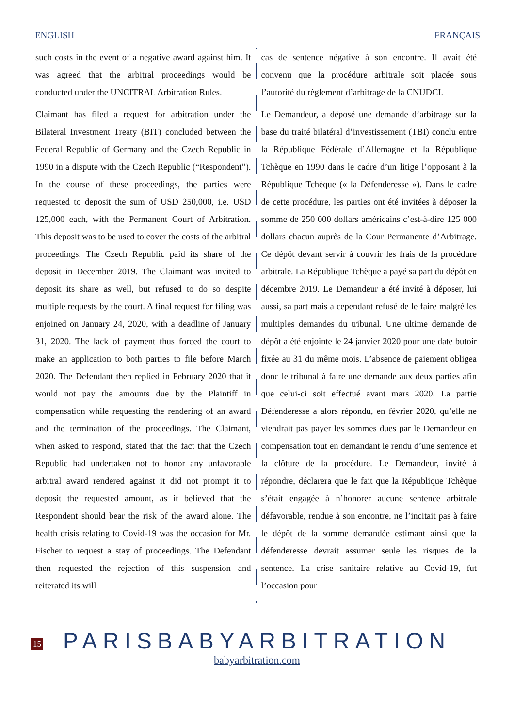ENGLISH FRANÇAIS
such costs in the event of a negative award against him. It was agreed that the arbitral proceedings would be conducted under the UNCITRAL Arbitration Rules.
Claimant has filed a request for arbitration under the Bilateral Investment Treaty (BIT) concluded between the Federal Republic of Germany and the Czech Republic in 1990 in a dispute with the Czech Republic (“Respondent”). In the course of these proceedings, the parties were requested to deposit the sum of USD 250,000, i.e. USD 125,000 each, with the Permanent Court of Arbitration. This deposit was to be used to cover the costs of the arbitral proceedings. The Czech Republic paid its share of the deposit in December 2019. The Claimant was invited to deposit its share as well, but refused to do so despite multiple requests by the court. A final request for filing was enjoined on January 24, 2020, with a deadline of January 31, 2020. The lack of payment thus forced the court to make an application to both parties to file before March 2020. The Defendant then replied in February 2020 that it would not pay the amounts due by the Plaintiff in compensation while requesting the rendering of an award and the termination of the proceedings. The Claimant, when asked to respond, stated that the fact that the Czech Republic had undertaken not to honor any unfavorable arbitral award rendered against it did not prompt it to deposit the requested amount, as it believed that the Respondent should bear the risk of the award alone. The health crisis relating to Covid-19 was the occasion for Mr. Fischer to request a stay of proceedings. The Defendant then requested the rejection of this suspension and reiterated its will
cas de sentence négative à son encontre. Il avait été convenu que la procédure arbitrale soit placée sous l’autorité du règlement d’arbitrage de la CNUDCI.
Le Demandeur, a déposé une demande d’arbitrage sur la base du traité bilatéral d’investissement (TBI) conclu entre la République Fédérale d’Allemagne et la République Tchèque en 1990 dans le cadre d’un litige l’opposant à la République Tchèque (« la Défenderesse »). Dans le cadre de cette procédure, les parties ont été invitées à déposer la somme de 250 000 dollars américains c’est-à-dire 125 000 dollars chacun auprès de la Cour Permanente d’Arbitrage. Ce dépôt devant servir à couvrir les frais de la procédure arbitrale. La République Tchèque a payé sa part du dépôt en décembre 2019. Le Demandeur a été invité à déposer, lui aussi, sa part mais a cependant refusé de le faire malgré les multiples demandes du tribunal. Une ultime demande de dépôt a été enjointe le 24 janvier 2020 pour une date butoir fixée au 31 du même mois. L’absence de paiement obligea donc le tribunal à faire une demande aux deux parties afin que celui-ci soit effectué avant mars 2020. La partie Défenderesse a alors répondu, en février 2020, qu’elle ne viendrait pas payer les sommes dues par le Demandeur en compensation tout en demandant le rendu d’une sentence et la clôture de la procédure. Le Demandeur, invité à répondre, déclarera que le fait que la République Tchèque s’était engagée à n’honorer aucune sentence arbitrale défavorable, rendue à son encontre, ne l’incitait pas à faire le dépôt de la somme demandée estimant ainsi que la défenderesse devrait assumer seule les risques de la sentence. La crise sanitaire relative au Covid-19, fut l’occasion pour
15
PARISBABYARBITRATION
babyarbitration.com